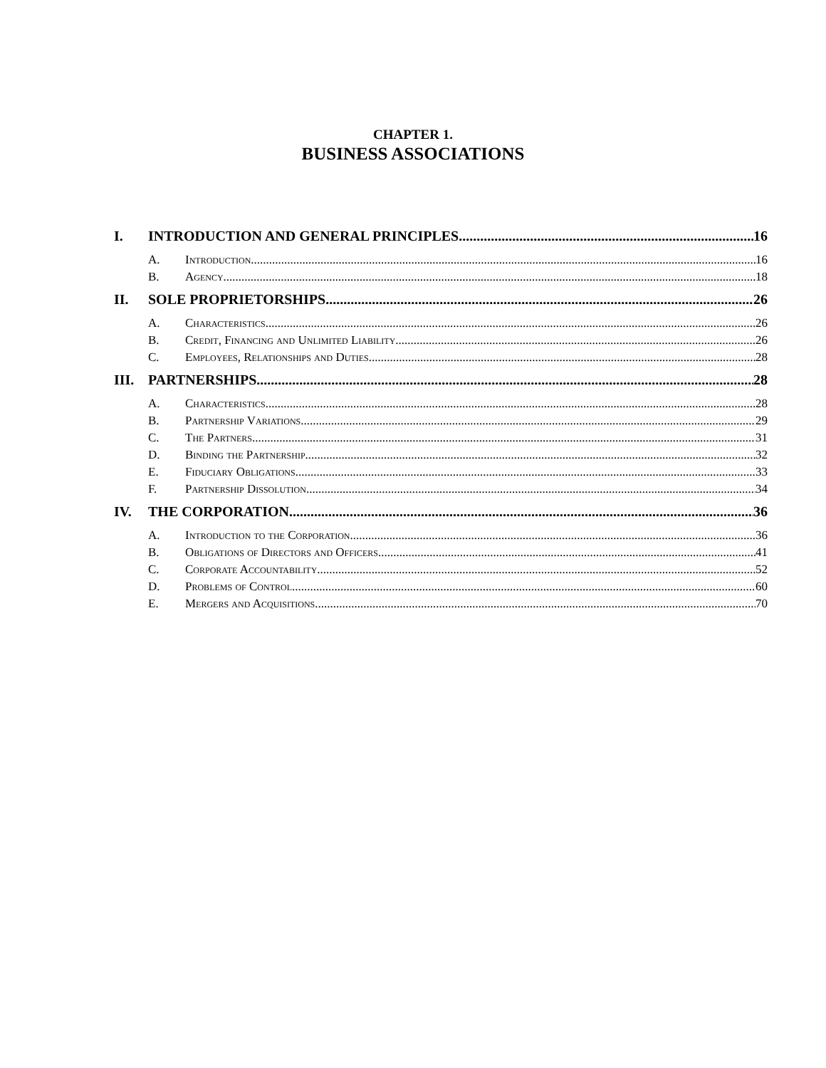CHAPTER 1.
BUSINESS ASSOCIATIONS
I. INTRODUCTION AND GENERAL PRINCIPLES 16
A. Introduction 16
B. Agency 18
II. SOLE PROPRIETORSHIPS 26
A. Characteristics 26
B. Credit, Financing and Unlimited Liability 26
C. Employees, Relationships and Duties 28
III. PARTNERSHIPS 28
A. Characteristics 28
B. Partnership Variations 29
C. The Partners 31
D. Binding the Partnership 32
E. Fiduciary Obligations 33
F. Partnership Dissolution 34
IV. THE CORPORATION 36
A. Introduction to the Corporation 36
B. Obligations of Directors and Officers 41
C. Corporate Accountability 52
D. Problems of Control 60
E. Mergers and Acquisitions 70